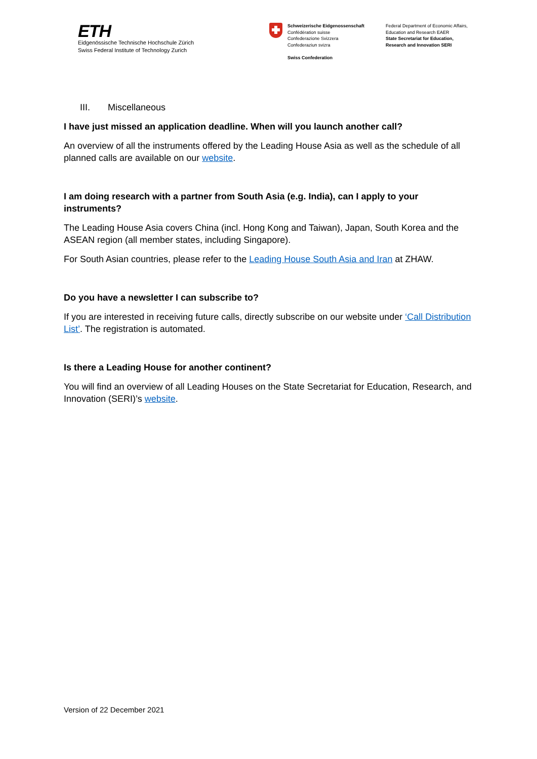ETH
Eidgenössische Technische Hochschule Zürich
Swiss Federal Institute of Technology Zurich
Schweizerische Eidgenossenschaft
Confédération suisse
Confederazione Svizzera
Confederaziun svizra
Swiss Confederation
Federal Department of Economic Affairs,
Education and Research EAER
State Secretariat for Education,
Research and Innovation SERI
III. Miscellaneous
I have just missed an application deadline. When will you launch another call?
An overview of all the instruments offered by the Leading House Asia as well as the schedule of all planned calls are available on our website.
I am doing research with a partner from South Asia (e.g. India), can I apply to your instruments?
The Leading House Asia covers China (incl. Hong Kong and Taiwan), Japan, South Korea and the ASEAN region (all member states, including Singapore).
For South Asian countries, please refer to the Leading House South Asia and Iran at ZHAW.
Do you have a newsletter I can subscribe to?
If you are interested in receiving future calls, directly subscribe on our website under ‘Call Distribution List’. The registration is automated.
Is there a Leading House for another continent?
You will find an overview of all Leading Houses on the State Secretariat for Education, Research, and Innovation (SERI)’s website.
Version of 22 December 2021